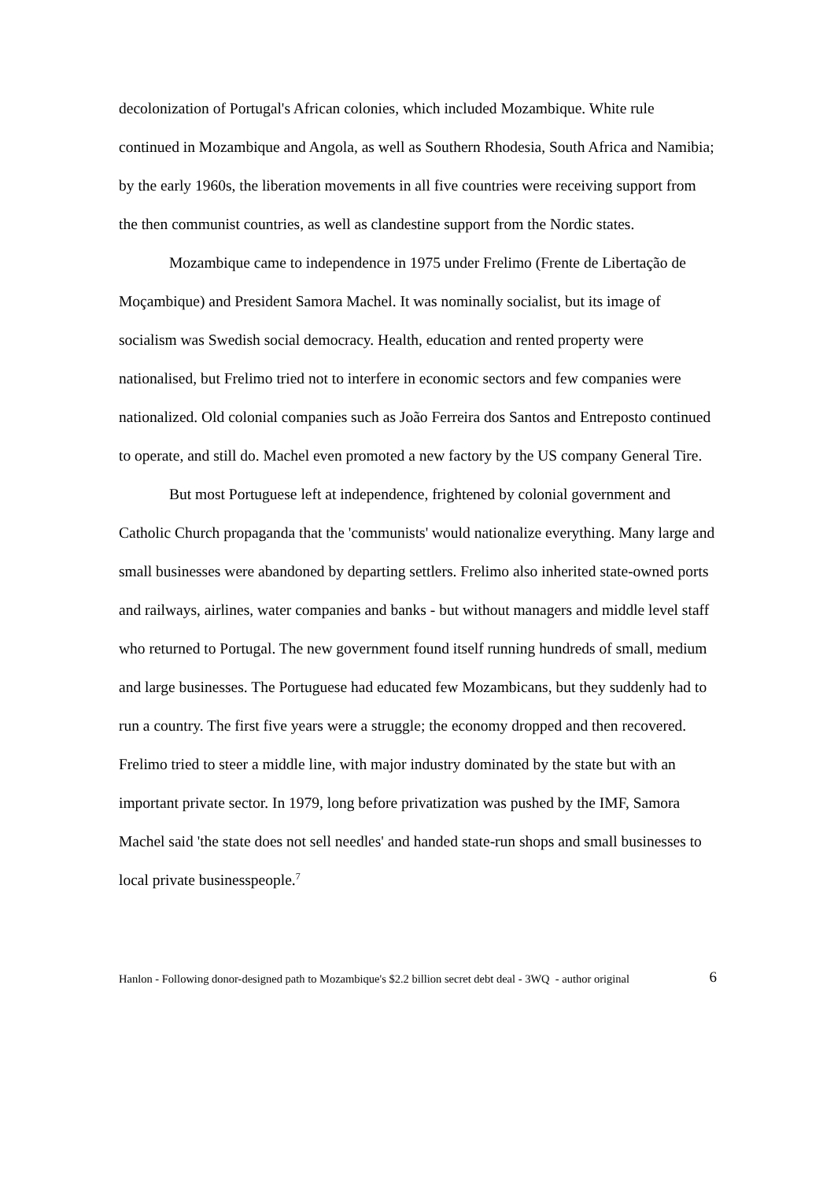decolonization of Portugal's African colonies, which included Mozambique. White rule continued in Mozambique and Angola, as well as Southern Rhodesia, South Africa and Namibia; by the early 1960s, the liberation movements in all five countries were receiving support from the then communist countries, as well as clandestine support from the Nordic states.
Mozambique came to independence in 1975 under Frelimo (Frente de Libertação de Moçambique) and President Samora Machel. It was nominally socialist, but its image of socialism was Swedish social democracy. Health, education and rented property were nationalised, but Frelimo tried not to interfere in economic sectors and few companies were nationalized. Old colonial companies such as João Ferreira dos Santos and Entreposto continued to operate, and still do. Machel even promoted a new factory by the US company General Tire.
But most Portuguese left at independence, frightened by colonial government and Catholic Church propaganda that the 'communists' would nationalize everything. Many large and small businesses were abandoned by departing settlers. Frelimo also inherited state-owned ports and railways, airlines, water companies and banks - but without managers and middle level staff who returned to Portugal. The new government found itself running hundreds of small, medium and large businesses. The Portuguese had educated few Mozambicans, but they suddenly had to run a country. The first five years were a struggle; the economy dropped and then recovered. Frelimo tried to steer a middle line, with major industry dominated by the state but with an important private sector. In 1979, long before privatization was pushed by the IMF, Samora Machel said 'the state does not sell needles' and handed state-run shops and small businesses to local private businesspeople.<sup>7</sup>
Hanlon - Following donor-designed path to Mozambique's $2.2 billion secret debt deal - 3WQ - author original 6